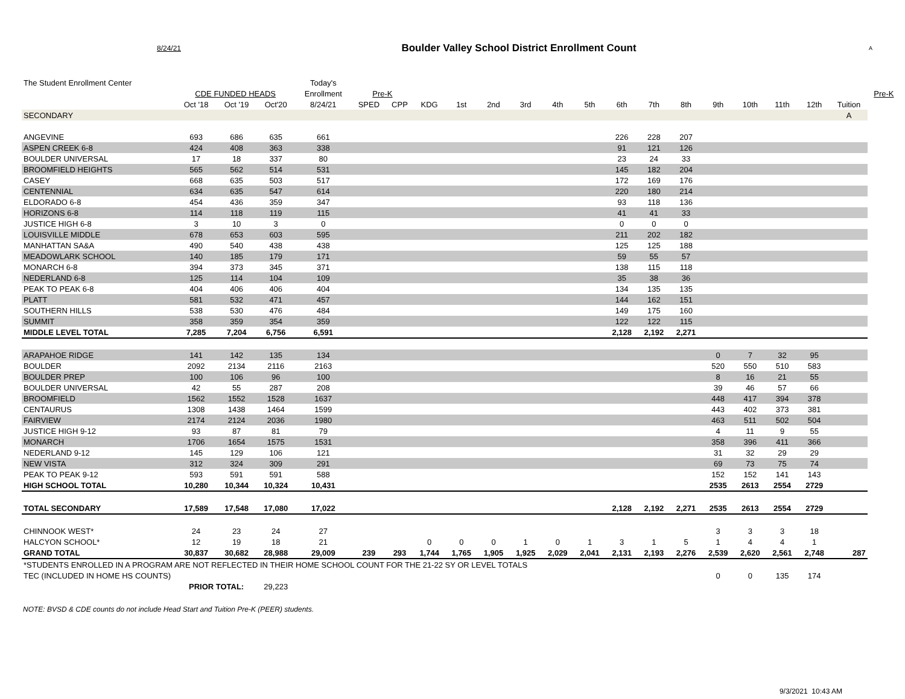8/24/21
Boulder Valley School District Enrollment Count
A
| The Student Enrollment Center | | | | Today's | | | | | | | | | | | | | | | | | |
| | CDE FUNDED HEADS | | | Enrollment | Pre-K | | | | | | | | | | | | | | | | Pre-K |
| | Oct '18 | Oct '19 | Oct'20 | 8/24/21 | SPED | CPP | KDG | 1st | 2nd | 3rd | 4th | 5th | 6th | 7th | 8th | 9th | 10th | 11th | 12th | Tuition | |
| SECONDARY | | | | | | | | | | | | | | | | | | | | A | |
| ANGEVINE | 693 | 686 | 635 | 661 | | | | | | | | | 226 | 228 | 207 | | | | | | |
| ASPEN CREEK 6-8 | 424 | 408 | 363 | 338 | | | | | | | | | 91 | 121 | 126 | | | | | | |
| BOULDER UNIVERSAL | 17 | 18 | 337 | 80 | | | | | | | | | 23 | 24 | 33 | | | | | | |
| BROOMFIELD HEIGHTS | 565 | 562 | 514 | 531 | | | | | | | | | 145 | 182 | 204 | | | | | | |
| CASEY | 668 | 635 | 503 | 517 | | | | | | | | | 172 | 169 | 176 | | | | | | |
| CENTENNIAL | 634 | 635 | 547 | 614 | | | | | | | | | 220 | 180 | 214 | | | | | | |
| ELDORADO 6-8 | 454 | 436 | 359 | 347 | | | | | | | | | 93 | 118 | 136 | | | | | | |
| HORIZONS 6-8 | 114 | 118 | 119 | 115 | | | | | | | | | 41 | 41 | 33 | | | | | | |
| JUSTICE HIGH 6-8 | 3 | 10 | 3 | 0 | | | | | | | | | 0 | 0 | 0 | | | | | | |
| LOUISVILLE MIDDLE | 678 | 653 | 603 | 595 | | | | | | | | | 211 | 202 | 182 | | | | | | |
| MANHATTAN SA&A | 490 | 540 | 438 | 438 | | | | | | | | | 125 | 125 | 188 | | | | | | |
| MEADOWLARK SCHOOL | 140 | 185 | 179 | 171 | | | | | | | | | 59 | 55 | 57 | | | | | | |
| MONARCH 6-8 | 394 | 373 | 345 | 371 | | | | | | | | | 138 | 115 | 118 | | | | | | |
| NEDERLAND 6-8 | 125 | 114 | 104 | 109 | | | | | | | | | 35 | 38 | 36 | | | | | | |
| PEAK TO PEAK 6-8 | 404 | 406 | 406 | 404 | | | | | | | | | 134 | 135 | 135 | | | | | | |
| PLATT | 581 | 532 | 471 | 457 | | | | | | | | | 144 | 162 | 151 | | | | | | |
| SOUTHERN HILLS | 538 | 530 | 476 | 484 | | | | | | | | | 149 | 175 | 160 | | | | | | |
| SUMMIT | 358 | 359 | 354 | 359 | | | | | | | | | 122 | 122 | 115 | | | | | | |
| MIDDLE LEVEL TOTAL | 7,285 | 7,204 | 6,756 | 6,591 | | | | | | | | | 2,128 | 2,192 | 2,271 | | | | | | |
| ARAPAHOE RIDGE | 141 | 142 | 135 | 134 | | | | | | | | | | | | 0 | 7 | 32 | 95 | | |
| BOULDER | 2092 | 2134 | 2116 | 2163 | | | | | | | | | | | | 520 | 550 | 510 | 583 | | |
| BOULDER PREP | 100 | 106 | 96 | 100 | | | | | | | | | | | | 8 | 16 | 21 | 55 | | |
| BOULDER UNIVERSAL | 42 | 55 | 287 | 208 | | | | | | | | | | | | 39 | 46 | 57 | 66 | | |
| BROOMFIELD | 1562 | 1552 | 1528 | 1637 | | | | | | | | | | | | 448 | 417 | 394 | 378 | | |
| CENTAURUS | 1308 | 1438 | 1464 | 1599 | | | | | | | | | | | | 443 | 402 | 373 | 381 | | |
| FAIRVIEW | 2174 | 2124 | 2036 | 1980 | | | | | | | | | | | | 463 | 511 | 502 | 504 | | |
| JUSTICE HIGH 9-12 | 93 | 87 | 81 | 79 | | | | | | | | | | | | 4 | 11 | 9 | 55 | | |
| MONARCH | 1706 | 1654 | 1575 | 1531 | | | | | | | | | | | | 358 | 396 | 411 | 366 | | |
| NEDERLAND 9-12 | 145 | 129 | 106 | 121 | | | | | | | | | | | | 31 | 32 | 29 | 29 | | |
| NEW VISTA | 312 | 324 | 309 | 291 | | | | | | | | | | | | 69 | 73 | 75 | 74 | | |
| PEAK TO PEAK 9-12 | 593 | 591 | 591 | 588 | | | | | | | | | | | | 152 | 152 | 141 | 143 | | |
| HIGH SCHOOL TOTAL | 10,280 | 10,344 | 10,324 | 10,431 | | | | | | | | | | | | 2535 | 2613 | 2554 | 2729 | | |
| TOTAL SECONDARY | 17,589 | 17,548 | 17,080 | 17,022 | | | | | | | | | 2,128 | 2,192 | 2,271 | 2535 | 2613 | 2554 | 2729 | | |
| CHINNOOK WEST* | 24 | 23 | 24 | 27 | | | | | | | | | | | | 3 | 3 | 3 | 18 | | |
| HALCYON SCHOOL* | 12 | 19 | 18 | 21 | | | 0 | 0 | 0 | 1 | 0 | 1 | 3 | 1 | 5 | 1 | 4 | 4 | 1 | | |
| GRAND TOTAL | 30,837 | 30,682 | 28,988 | 29,009 | 239 | 293 | 1,744 | 1,765 | 1,905 | 1,925 | 2,029 | 2,041 | 2,131 | 2,193 | 2,276 | 2,539 | 2,620 | 2,561 | 2,748 | 287 | |
| *STUDENTS ENROLLED IN A PROGRAM ARE NOT REFLECTED IN THEIR HOME SCHOOL COUNT FOR THE 21-22 SY OR LEVEL TOTALS | | | | | | | | | | | | | | | | | | | | | |
| TEC (INCLUDED IN HOME HS COUNTS) | | | | | | | | | | | | | | | | 0 | 0 | 135 | 174 | | |
| | PRIOR TOTAL: | | 29,223 | | | | | | | | | | | | | | | | | | |
NOTE: BVSD & CDE counts do not include Head Start and Tuition Pre-K (PEER) students.
9/3/2021 10:43 AM